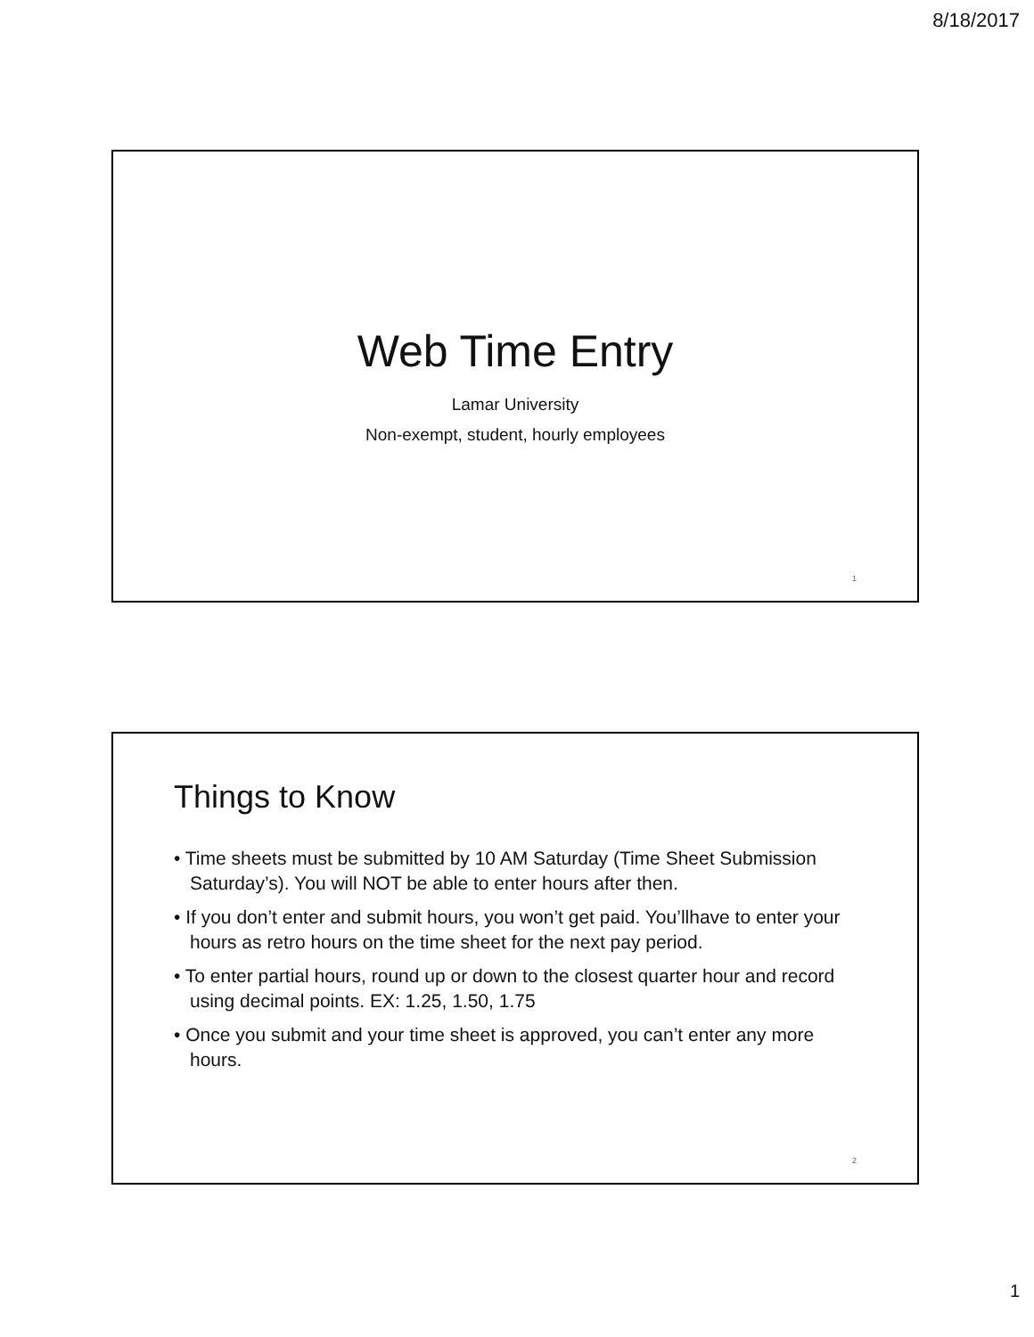8/18/2017
Web Time Entry
Lamar University
Non-exempt, student, hourly employees
1
Things to Know
• Time sheets must be submitted by 10 AM Saturday (Time Sheet Submission Saturday’s). You will NOT be able to enter hours after then.
• If you don’t enter and submit hours, you won’t get paid. You’llhave to enter your hours as retro hours on the time sheet for the next pay period.
• To enter partial hours, round up or down to the closest quarter hour and record using decimal points. EX: 1.25, 1.50, 1.75
• Once you submit and your time sheet is approved, you can’t enter any more hours.
2
1